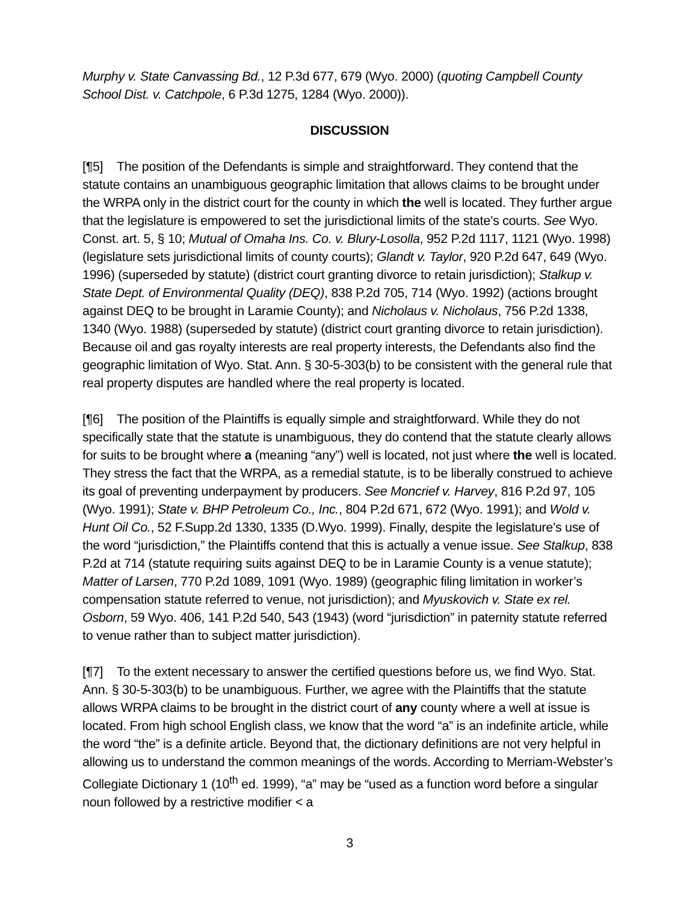Murphy v. State Canvassing Bd., 12 P.3d 677, 679 (Wyo. 2000) (quoting Campbell County School Dist. v. Catchpole, 6 P.3d 1275, 1284 (Wyo. 2000)).
DISCUSSION
[¶5] The position of the Defendants is simple and straightforward. They contend that the statute contains an unambiguous geographic limitation that allows claims to be brought under the WRPA only in the district court for the county in which the well is located. They further argue that the legislature is empowered to set the jurisdictional limits of the state’s courts. See Wyo. Const. art. 5, § 10; Mutual of Omaha Ins. Co. v. Blury-Losolla, 952 P.2d 1117, 1121 (Wyo. 1998) (legislature sets jurisdictional limits of county courts); Glandt v. Taylor, 920 P.2d 647, 649 (Wyo. 1996) (superseded by statute) (district court granting divorce to retain jurisdiction); Stalkup v. State Dept. of Environmental Quality (DEQ), 838 P.2d 705, 714 (Wyo. 1992) (actions brought against DEQ to be brought in Laramie County); and Nicholaus v. Nicholaus, 756 P.2d 1338, 1340 (Wyo. 1988) (superseded by statute) (district court granting divorce to retain jurisdiction). Because oil and gas royalty interests are real property interests, the Defendants also find the geographic limitation of Wyo. Stat. Ann. § 30-5-303(b) to be consistent with the general rule that real property disputes are handled where the real property is located.
[¶6] The position of the Plaintiffs is equally simple and straightforward. While they do not specifically state that the statute is unambiguous, they do contend that the statute clearly allows for suits to be brought where a (meaning “any”) well is located, not just where the well is located. They stress the fact that the WRPA, as a remedial statute, is to be liberally construed to achieve its goal of preventing underpayment by producers. See Moncrief v. Harvey, 816 P.2d 97, 105 (Wyo. 1991); State v. BHP Petroleum Co., Inc., 804 P.2d 671, 672 (Wyo. 1991); and Wold v. Hunt Oil Co., 52 F.Supp.2d 1330, 1335 (D.Wyo. 1999). Finally, despite the legislature’s use of the word “jurisdiction,” the Plaintiffs contend that this is actually a venue issue. See Stalkup, 838 P.2d at 714 (statute requiring suits against DEQ to be in Laramie County is a venue statute); Matter of Larsen, 770 P.2d 1089, 1091 (Wyo. 1989) (geographic filing limitation in worker’s compensation statute referred to venue, not jurisdiction); and Myuskovich v. State ex rel. Osborn, 59 Wyo. 406, 141 P.2d 540, 543 (1943) (word “jurisdiction” in paternity statute referred to venue rather than to subject matter jurisdiction).
[¶7] To the extent necessary to answer the certified questions before us, we find Wyo. Stat. Ann. § 30-5-303(b) to be unambiguous. Further, we agree with the Plaintiffs that the statute allows WRPA claims to be brought in the district court of any county where a well at issue is located. From high school English class, we know that the word “a” is an indefinite article, while the word “the” is a definite article. Beyond that, the dictionary definitions are not very helpful in allowing us to understand the common meanings of the words. According to Merriam-Webster’s Collegiate Dictionary 1 (10<sup>th</sup> ed. 1999), “a” may be “used as a function word before a singular noun followed by a restrictive modifier < a
3